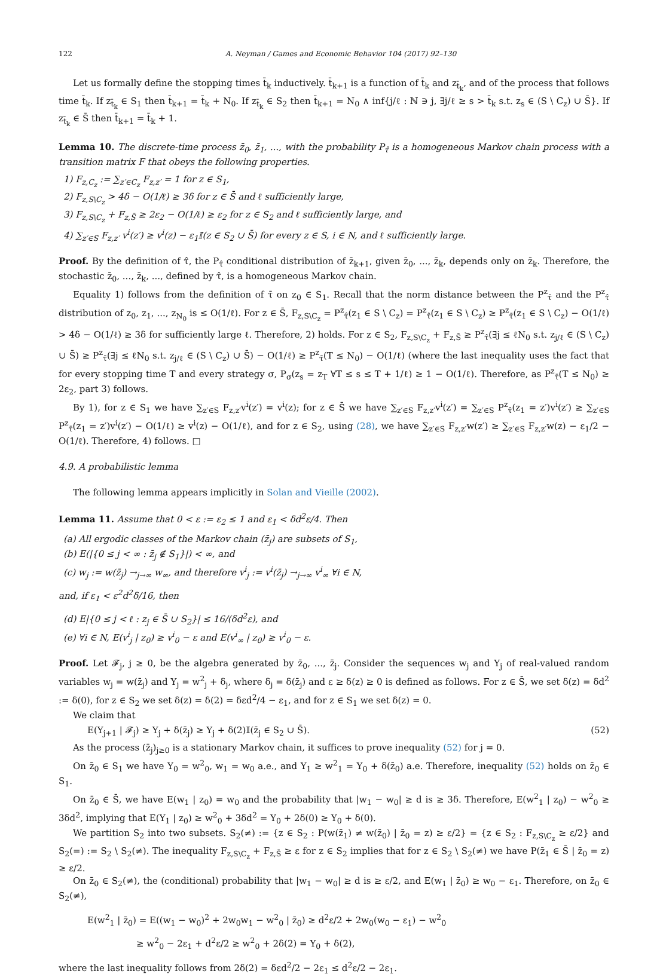122 A. Neyman / Games and Economic Behavior 104 (2017) 92–130
Let us formally define the stopping times t̄<sub>k</sub> inductively. t̄<sub>k+1</sub> is a function of t̄<sub>k</sub> and z<sub>t̄<sub>k</sub></sub>, and of the process that follows time t̄<sub>k</sub>. If z<sub>t̄<sub>k</sub></sub> ∈ S<sub>1</sub> then t̄<sub>k+1</sub> = t̄<sub>k</sub> + N<sub>0</sub>. If z<sub>t̄<sub>k</sub></sub> ∈ S<sub>2</sub> then t̄<sub>k+1</sub> = N<sub>0</sub> ∧ inf{j/ℓ : ℕ ∋ j, ∃j/ℓ ≥ s > t̄<sub>k</sub> s.t. z<sub>s</sub> ∈ (S \ C<sub>z</sub>) ∪ S̄}. If z<sub>t̄<sub>k</sub></sub> ∈ S̄ then t̄<sub>k+1</sub> = t̄<sub>k</sub> + 1.
Lemma 10. The discrete-time process z̄<sub>0</sub>, z̄<sub>1</sub>, ..., with the probability P<sub>τ̂</sub> is a homogeneous Markov chain process with a transition matrix F that obeys the following properties.
1) F<sub>z,C<sub>z</sub></sub> := ∑<sub>z′∈C<sub>z</sub></sub> F<sub>z,z′</sub> = 1 for z ∈ S<sub>1</sub>,
2) F<sub>z,S\C<sub>z</sub></sub> > 4δ − O(1/ℓ) ≥ 3δ for z ∈ S̄ and ℓ sufficiently large,
3) F<sub>z,S\C<sub>z</sub></sub> + F<sub>z,S̄</sub> ≥ 2ε<sub>2</sub> − O(1/ℓ) ≥ ε<sub>2</sub> for z ∈ S<sub>2</sub> and ℓ sufficiently large, and
4) ∑<sub>z′∈S</sub> F<sub>z,z′</sub> v<sup>i</sup>(z′) ≥ v<sup>i</sup>(z) − ε<sub>1</sub>𝕀(z ∈ S<sub>2</sub> ∪ S̄) for every z ∈ S, i ∈ N, and ℓ sufficiently large.
Proof. By the definition of τ̂, the P<sub>τ̂</sub> conditional distribution of z̄<sub>k+1</sub>, given z̄<sub>0</sub>, ..., z̄<sub>k</sub>, depends only on z̄<sub>k</sub>. Therefore, the stochastic z̄<sub>0</sub>, ..., z̄<sub>k</sub>, ..., defined by τ̂, is a homogeneous Markov chain.
Equality 1) follows from the definition of τ̄ on z<sub>0</sub> ∈ S<sub>1</sub>. Recall that the norm distance between the P<sup>z</sup><sub>τ̄</sub> and the P<sup>z</sup><sub>τ̂</sub> distribution of z<sub>0</sub>, z<sub>1</sub>, ..., z<sub>N<sub>0</sub></sub> is ≤ O(1/ℓ). For z ∈ S̄, F<sub>z,S\C<sub>z</sub></sub> = P<sup>z</sup><sub>τ̂</sub>(z<sub>1</sub> ∈ S \ C<sub>z</sub>) = P<sup>z</sup><sub>τ̂</sub>(z<sub>1</sub> ∈ S \ C<sub>z</sub>) ≥ P<sup>z</sup><sub>τ̄</sub>(z<sub>1</sub> ∈ S \ C<sub>z</sub>) − O(1/ℓ) > 4δ − O(1/ℓ) ≥ 3δ for sufficiently large ℓ. Therefore, 2) holds. For z ∈ S<sub>2</sub>, F<sub>z,S\C<sub>z</sub></sub> + F<sub>z,S̄</sub> ≥ P<sup>z</sup><sub>τ̂</sub>(∃j ≤ ℓN<sub>0</sub> s.t. z<sub>j/ℓ</sub> ∈ (S \ C<sub>z</sub>) ∪ S̄) ≥ P<sup>z</sup><sub>τ̄</sub>(∃j ≤ ℓN<sub>0</sub> s.t. z<sub>j/ℓ</sub> ∈ (S \ C<sub>z</sub>) ∪ S̄) − O(1/ℓ) ≥ P<sup>z</sup><sub>τ̄</sub>(T ≤ N<sub>0</sub>) − O(1/ℓ) (where the last inequality uses the fact that for every stopping time T and every strategy σ, P<sub>σ</sub>(z<sub>s</sub> = z<sub>T</sub> ∀T ≤ s ≤ T + 1/ℓ) ≥ 1 − O(1/ℓ). Therefore, as P<sup>z</sup><sub>τ̄</sub>(T ≤ N<sub>0</sub>) ≥ 2ε<sub>2</sub>, part 3) follows.
By 1), for z ∈ S<sub>1</sub> we have ∑<sub>z′∈S</sub> F<sub>z,z′</sub>v<sup>i</sup>(z′) = v<sup>i</sup>(z); for z ∈ S̄ we have ∑<sub>z′∈S</sub> F<sub>z,z′</sub>v<sup>i</sup>(z′) = ∑<sub>z′∈S</sub> P<sup>z</sup><sub>τ̂</sub>(z<sub>1</sub> = z′)v<sup>i</sup>(z′) ≥ ∑<sub>z′∈S</sub> P<sup>z</sup><sub>τ̄</sub>(z<sub>1</sub> = z′)v<sup>i</sup>(z′) − O(1/ℓ) ≥ v<sup>i</sup>(z) − O(1/ℓ), and for z ∈ S<sub>2</sub>, using (28), we have ∑<sub>z′∈S</sub> F<sub>z,z′</sub>w(z′) ≥ ∑<sub>z′∈S</sub> F<sub>z,z′</sub>w(z) − ε<sub>1</sub>/2 − O(1/ℓ). Therefore, 4) follows. □
4.9. A probabilistic lemma
The following lemma appears implicitly in Solan and Vieille (2002).
Lemma 11. Assume that 0 < ε := ε<sub>2</sub> ≤ 1 and ε<sub>1</sub> < δd<sup>2</sup>ε/4. Then
(a) All ergodic classes of the Markov chain (z̄<sub>j</sub>) are subsets of S<sub>1</sub>,
(b) E(|{0 ≤ j < ∞ : z̄<sub>j</sub> ∉ S<sub>1</sub>}|) < ∞, and
(c) w<sub>j</sub> := w(z̄<sub>j</sub>) →<sub>j→∞</sub> w<sub>∞</sub>, and therefore v<sup>i</sup><sub>j</sub> := v<sup>i</sup>(z̄<sub>j</sub>) →<sub>j→∞</sub> v<sup>i</sup><sub>∞</sub> ∀i ∈ N,
and, if ε<sub>1</sub> < ε<sup>2</sup>d<sup>2</sup>δ/16, then
(d) E|{0 ≤ j < ℓ : z<sub>j</sub> ∈ S̄ ∪ S<sub>2</sub>}| ≤ 16/(δd<sup>2</sup>ε), and
(e) ∀i ∈ N, E(v<sup>i</sup><sub>j</sub> | z<sub>0</sub>) ≥ v<sup>i</sup><sub>0</sub> − ε and E(v<sup>i</sup><sub>∞</sub> | z<sub>0</sub>) ≥ v<sup>i</sup><sub>0</sub> − ε.
Proof. Let 𝓕<sub>j</sub>, j ≥ 0, be the algebra generated by z̄<sub>0</sub>, ..., z̄<sub>j</sub>. Consider the sequences w<sub>j</sub> and Y<sub>j</sub> of real-valued random variables w<sub>j</sub> = w(z̄<sub>j</sub>) and Y<sub>j</sub> = w<sup>2</sup><sub>j</sub> + δ<sub>j</sub>, where δ<sub>j</sub> = δ(z̄<sub>j</sub>) and ε ≥ δ(z) ≥ 0 is defined as follows. For z ∈ S̄, we set δ(z) = δd<sup>2</sup> := δ(0), for z ∈ S<sub>2</sub> we set δ(z) = δ(2) = δεd<sup>2</sup>/4 − ε<sub>1</sub>, and for z ∈ S<sub>1</sub> we set δ(z) = 0.
We claim that
E(Y<sub>j+1</sub> | 𝓕<sub>j</sub>) ≥ Y<sub>j</sub> + δ(z̄<sub>j</sub>) ≥ Y<sub>j</sub> + δ(2)𝕀(z̄<sub>j</sub> ∈ S<sub>2</sub> ∪ S̄). (52)
As the process (z̄<sub>j</sub>)<sub>j≥0</sub> is a stationary Markov chain, it suffices to prove inequality (52) for j = 0.
On z̄<sub>0</sub> ∈ S<sub>1</sub> we have Y<sub>0</sub> = w<sup>2</sup><sub>0</sub>, w<sub>1</sub> = w<sub>0</sub> a.e., and Y<sub>1</sub> ≥ w<sup>2</sup><sub>1</sub> = Y<sub>0</sub> + δ(z̄<sub>0</sub>) a.e. Therefore, inequality (52) holds on z̄<sub>0</sub> ∈ S<sub>1</sub>.
On z̄<sub>0</sub> ∈ S̄, we have E(w<sub>1</sub> | z<sub>0</sub>) = w<sub>0</sub> and the probability that |w<sub>1</sub> − w<sub>0</sub>| ≥ d is ≥ 3δ. Therefore, E(w<sup>2</sup><sub>1</sub> | z<sub>0</sub>) − w<sup>2</sup><sub>0</sub> ≥ 3δd<sup>2</sup>, implying that E(Y<sub>1</sub> | z<sub>0</sub>) ≥ w<sup>2</sup><sub>0</sub> + 3δd<sup>2</sup> = Y<sub>0</sub> + 2δ(0) ≥ Y<sub>0</sub> + δ(0).
We partition S<sub>2</sub> into two subsets. S<sub>2</sub>(≠) := {z ∈ S<sub>2</sub> : P(w(z̄<sub>1</sub>) ≠ w(z̄<sub>0</sub>) | z̄<sub>0</sub> = z) ≥ ε/2} = {z ∈ S<sub>2</sub> : F<sub>z,S\C<sub>z</sub></sub> ≥ ε/2} and S<sub>2</sub>(=) := S<sub>2</sub> \ S<sub>2</sub>(≠). The inequality F<sub>z,S\C<sub>z</sub></sub> + F<sub>z,S̄</sub> ≥ ε for z ∈ S<sub>2</sub> implies that for z ∈ S<sub>2</sub> \ S<sub>2</sub>(≠) we have P(z̄<sub>1</sub> ∈ S̄ | z̄<sub>0</sub> = z) ≥ ε/2.
On z̄<sub>0</sub> ∈ S<sub>2</sub>(≠), the (conditional) probability that |w<sub>1</sub> − w<sub>0</sub>| ≥ d is ≥ ε/2, and E(w<sub>1</sub> | z̄<sub>0</sub>) ≥ w<sub>0</sub> − ε<sub>1</sub>. Therefore, on z̄<sub>0</sub> ∈ S<sub>2</sub>(≠),
E(w<sup>2</sup><sub>1</sub> | z̄<sub>0</sub>) = E((w<sub>1</sub> − w<sub>0</sub>)<sup>2</sup> + 2w<sub>0</sub>w<sub>1</sub> − w<sup>2</sup><sub>0</sub> | z̄<sub>0</sub>) ≥ d<sup>2</sup>ε/2 + 2w<sub>0</sub>(w<sub>0</sub> − ε<sub>1</sub>) − w<sup>2</sup><sub>0</sub>
≥ w<sup>2</sup><sub>0</sub> − 2ε<sub>1</sub> + d<sup>2</sup>ε/2 ≥ w<sup>2</sup><sub>0</sub> + 2δ(2) = Y<sub>0</sub> + δ(2),
where the last inequality follows from 2δ(2) = δεd<sup>2</sup>/2 − 2ε<sub>1</sub> ≤ d<sup>2</sup>ε/2 − 2ε<sub>1</sub>.